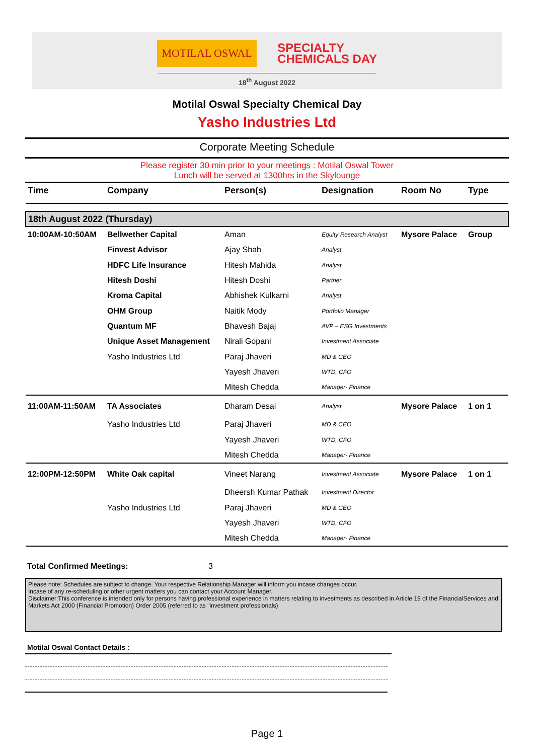MOTILAL OSWAL
SPECIALTY
CHEMICALS DAY
18<sup>th</sup> August 2022
Motilal Oswal Specialty Chemical Day
Yasho Industries Ltd
Corporate Meeting Schedule
Please register 30 min prior to your meetings : Motilal Oswal Tower
Lunch will be served at 1300hrs in the Skylounge
| Time | Company | Person(s) | Designation | Room No | Type |
| --- | --- | --- | --- | --- | --- |
| 18th August 2022 (Thursday) | | | | | |
| 10:00AM-10:50AM | Bellwether Capital | Aman | Equity Research Analyst | Mysore Palace | Group |
| | Finvest Advisor | Ajay Shah | Analyst | | |
| | HDFC Life Insurance | Hitesh Mahida | Analyst | | |
| | Hitesh Doshi | Hitesh Doshi | Partner | | |
| | Kroma Capital | Abhishek Kulkarni | Analyst | | |
| | OHM Group | Naitik Mody | Portfolio Manager | | |
| | Quantum MF | Bhavesh Bajaj | AVP – ESG Investments | | |
| | Unique Asset Management | Nirali Gopani | Investment Associate | | |
| | Yasho Industries Ltd | Paraj Jhaveri | MD & CEO | | |
| | | Yayesh Jhaveri | WTD, CFO | | |
| | | Mitesh Chedda | Manager- Finance | | |
| 11:00AM-11:50AM | TA Associates | Dharam Desai | Analyst | Mysore Palace | 1 on 1 |
| | Yasho Industries Ltd | Paraj Jhaveri | MD & CEO | | |
| | | Yayesh Jhaveri | WTD, CFO | | |
| | | Mitesh Chedda | Manager- Finance | | |
| 12:00PM-12:50PM | White Oak capital | Vineet Narang | Investment Associate | Mysore Palace | 1 on 1 |
| | | Dheersh Kumar Pathak | Investment Director | | |
| | Yasho Industries Ltd | Paraj Jhaveri | MD & CEO | | |
| | | Yayesh Jhaveri | WTD, CFO | | |
| | | Mitesh Chedda | Manager- Finance | | |
Total Confirmed Meetings: 3
Please note: Schedules are subject to change. Your respective Relationship Manager will inform you incase changes occur.
Incase of any re-scheduling or other urgent matters you can contact your Account Manager.
Disclaimer:This conference is intended only for persons having professional experience in matters relating to investments as described in Article 19 of the FinancialServices and Markets Act 2000 (Financial Promotion) Order 2005 (referred to as "investment professionals)
Motilal Oswal Contact Details :
Page 1